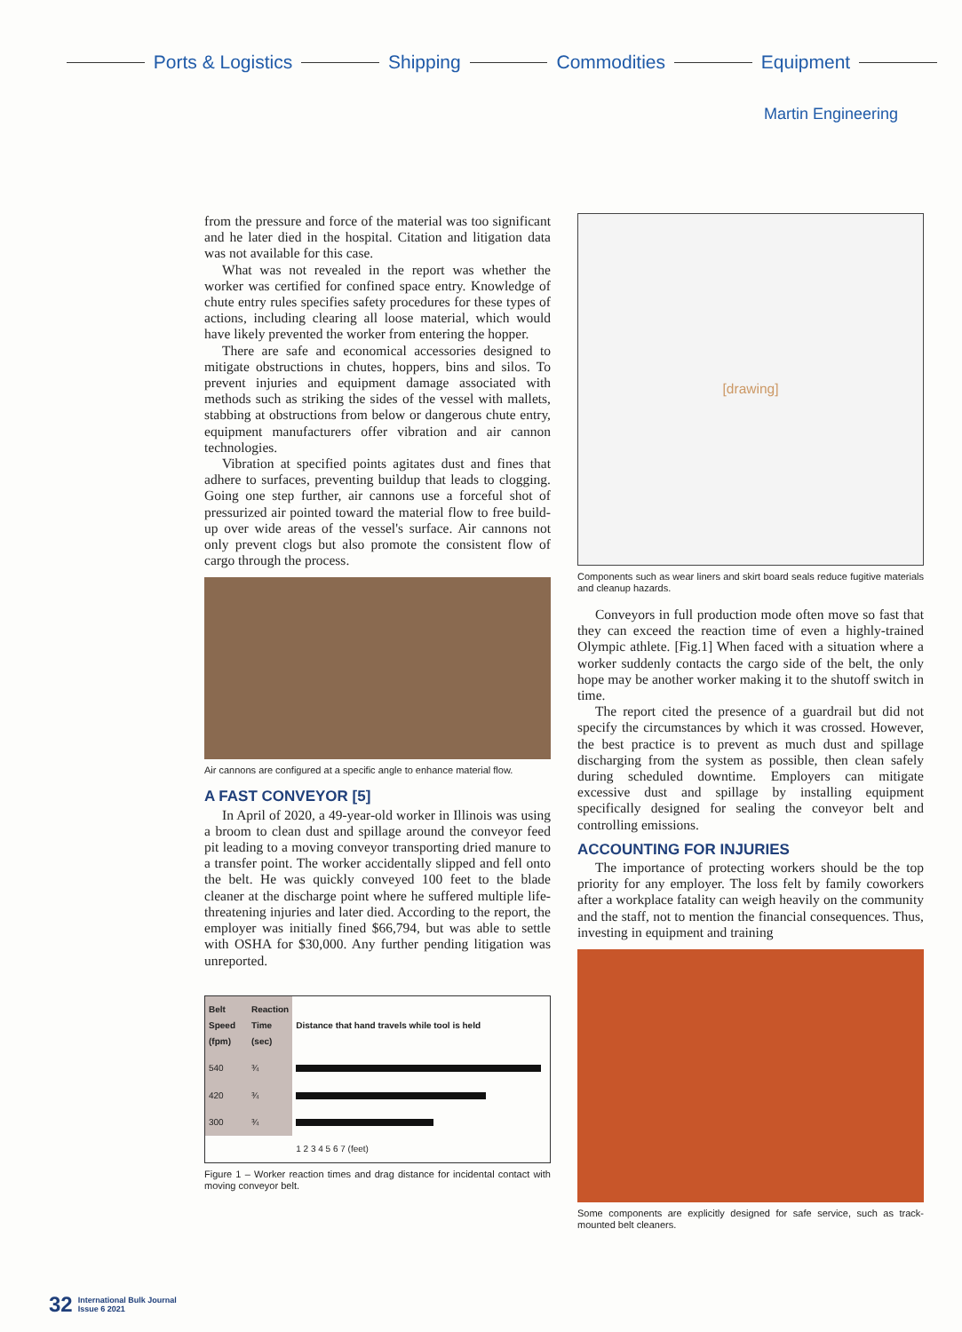Ports & Logistics Shipping Commodities Equipment
Martin Engineering
from the pressure and force of the material was too significant and he later died in the hospital. Citation and litigation data was not available for this case.
What was not revealed in the report was whether the worker was certified for confined space entry. Knowledge of chute entry rules specifies safety procedures for these types of actions, including clearing all loose material, which would have likely prevented the worker from entering the hopper.
There are safe and economical accessories designed to mitigate obstructions in chutes, hoppers, bins and silos. To prevent injuries and equipment damage associated with methods such as striking the sides of the vessel with mallets, stabbing at obstructions from below or dangerous chute entry, equipment manufacturers offer vibration and air cannon technologies.
Vibration at specified points agitates dust and fines that adhere to surfaces, preventing buildup that leads to clogging. Going one step further, air cannons use a forceful shot of pressurized air pointed toward the material flow to free build-up over wide areas of the vessel's surface. Air cannons not only prevent clogs but also promote the consistent flow of cargo through the process.
Air cannons are configured at a specific angle to enhance material flow.
A FAST CONVEYOR [5]
In April of 2020, a 49-year-old worker in Illinois was using a broom to clean dust and spillage around the conveyor feed pit leading to a moving conveyor transporting dried manure to a transfer point. The worker accidentally slipped and fell onto the belt. He was quickly conveyed 100 feet to the blade cleaner at the discharge point where he suffered multiple life-threatening injuries and later died. According to the report, the employer was initially fined $66,794, but was able to settle with OSHA for $30,000. Any further pending litigation was unreported.
| Belt Speed (fpm) | Reaction Time (sec) | Distance that hand travels while tool is held |
| --- | --- | --- |
| 540 | ¾ | |
| 420 | ¾ | |
| 300 | ¾ | |
| | | 1 2 3 4 5 6 7 (feet) |
Figure 1 – Worker reaction times and drag distance for incidental contact with moving conveyor belt.
[drawing]
Components such as wear liners and skirt board seals reduce fugitive materials and cleanup hazards.
Conveyors in full production mode often move so fast that they can exceed the reaction time of even a highly-trained Olympic athlete. [Fig.1] When faced with a situation where a worker suddenly contacts the cargo side of the belt, the only hope may be another worker making it to the shutoff switch in time.
The report cited the presence of a guardrail but did not specify the circumstances by which it was crossed. However, the best practice is to prevent as much dust and spillage discharging from the system as possible, then clean safely during scheduled downtime. Employers can mitigate excessive dust and spillage by installing equipment specifically designed for sealing the conveyor belt and controlling emissions.
ACCOUNTING FOR INJURIES
The importance of protecting workers should be the top priority for any employer. The loss felt by family coworkers after a workplace fatality can weigh heavily on the community and the staff, not to mention the financial consequences. Thus, investing in equipment and training
Some components are explicitly designed for safe service, such as track-mounted belt cleaners.
32 International Bulk Journal
Issue 6 2021